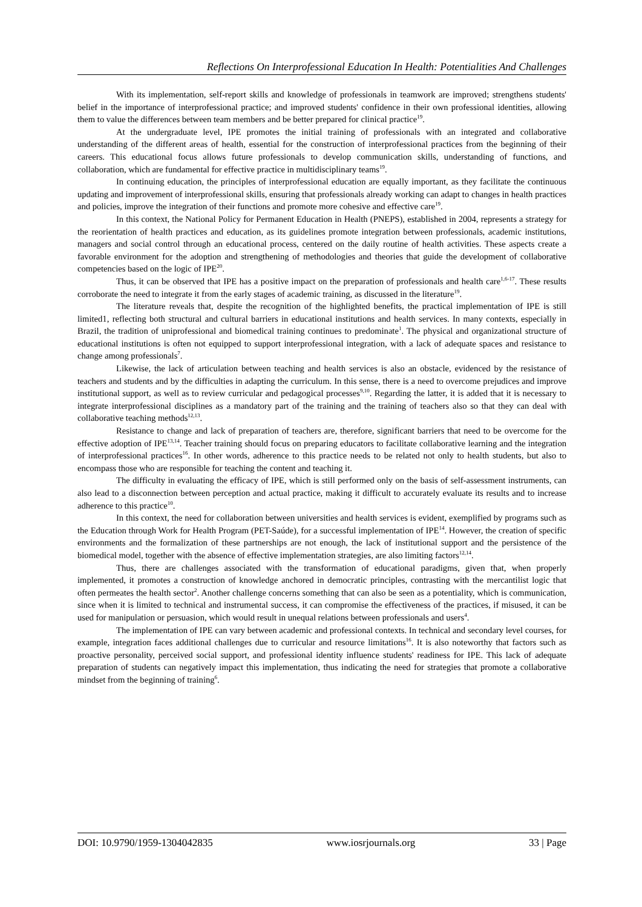Reflections On Interprofessional Education In Health: Potentialities And Challenges
With its implementation, self-report skills and knowledge of professionals in teamwork are improved; strengthens students' belief in the importance of interprofessional practice; and improved students' confidence in their own professional identities, allowing them to value the differences between team members and be better prepared for clinical practice<sup>19</sup>.
At the undergraduate level, IPE promotes the initial training of professionals with an integrated and collaborative understanding of the different areas of health, essential for the construction of interprofessional practices from the beginning of their careers. This educational focus allows future professionals to develop communication skills, understanding of functions, and collaboration, which are fundamental for effective practice in multidisciplinary teams<sup>19</sup>.
In continuing education, the principles of interprofessional education are equally important, as they facilitate the continuous updating and improvement of interprofessional skills, ensuring that professionals already working can adapt to changes in health practices and policies, improve the integration of their functions and promote more cohesive and effective care<sup>19</sup>.
In this context, the National Policy for Permanent Education in Health (PNEPS), established in 2004, represents a strategy for the reorientation of health practices and education, as its guidelines promote integration between professionals, academic institutions, managers and social control through an educational process, centered on the daily routine of health activities. These aspects create a favorable environment for the adoption and strengthening of methodologies and theories that guide the development of collaborative competencies based on the logic of IPE<sup>20</sup>.
Thus, it can be observed that IPE has a positive impact on the preparation of professionals and health care<sup>1,6-17</sup>. These results corroborate the need to integrate it from the early stages of academic training, as discussed in the literature<sup>19</sup>.
The literature reveals that, despite the recognition of the highlighted benefits, the practical implementation of IPE is still limited1, reflecting both structural and cultural barriers in educational institutions and health services. In many contexts, especially in Brazil, the tradition of uniprofessional and biomedical training continues to predominate<sup>1</sup>. The physical and organizational structure of educational institutions is often not equipped to support interprofessional integration, with a lack of adequate spaces and resistance to change among professionals<sup>7</sup>.
Likewise, the lack of articulation between teaching and health services is also an obstacle, evidenced by the resistance of teachers and students and by the difficulties in adapting the curriculum. In this sense, there is a need to overcome prejudices and improve institutional support, as well as to review curricular and pedagogical processes<sup>9,10</sup>. Regarding the latter, it is added that it is necessary to integrate interprofessional disciplines as a mandatory part of the training and the training of teachers also so that they can deal with collaborative teaching methods<sup>12,13</sup>.
Resistance to change and lack of preparation of teachers are, therefore, significant barriers that need to be overcome for the effective adoption of IPE<sup>13,14</sup>. Teacher training should focus on preparing educators to facilitate collaborative learning and the integration of interprofessional practices<sup>16</sup>. In other words, adherence to this practice needs to be related not only to health students, but also to encompass those who are responsible for teaching the content and teaching it.
The difficulty in evaluating the efficacy of IPE, which is still performed only on the basis of self-assessment instruments, can also lead to a disconnection between perception and actual practice, making it difficult to accurately evaluate its results and to increase adherence to this practice<sup>10</sup>.
In this context, the need for collaboration between universities and health services is evident, exemplified by programs such as the Education through Work for Health Program (PET-Saúde), for a successful implementation of IPE<sup>14</sup>. However, the creation of specific environments and the formalization of these partnerships are not enough, the lack of institutional support and the persistence of the biomedical model, together with the absence of effective implementation strategies, are also limiting factors<sup>12,14</sup>.
Thus, there are challenges associated with the transformation of educational paradigms, given that, when properly implemented, it promotes a construction of knowledge anchored in democratic principles, contrasting with the mercantilist logic that often permeates the health sector<sup>2</sup>. Another challenge concerns something that can also be seen as a potentiality, which is communication, since when it is limited to technical and instrumental success, it can compromise the effectiveness of the practices, if misused, it can be used for manipulation or persuasion, which would result in unequal relations between professionals and users<sup>4</sup>.
The implementation of IPE can vary between academic and professional contexts. In technical and secondary level courses, for example, integration faces additional challenges due to curricular and resource limitations<sup>16</sup>. It is also noteworthy that factors such as proactive personality, perceived social support, and professional identity influence students' readiness for IPE. This lack of adequate preparation of students can negatively impact this implementation, thus indicating the need for strategies that promote a collaborative mindset from the beginning of training<sup>6</sup>.
DOI: 10.9790/1959-1304042835 www.iosrjournals.org 33 | Page